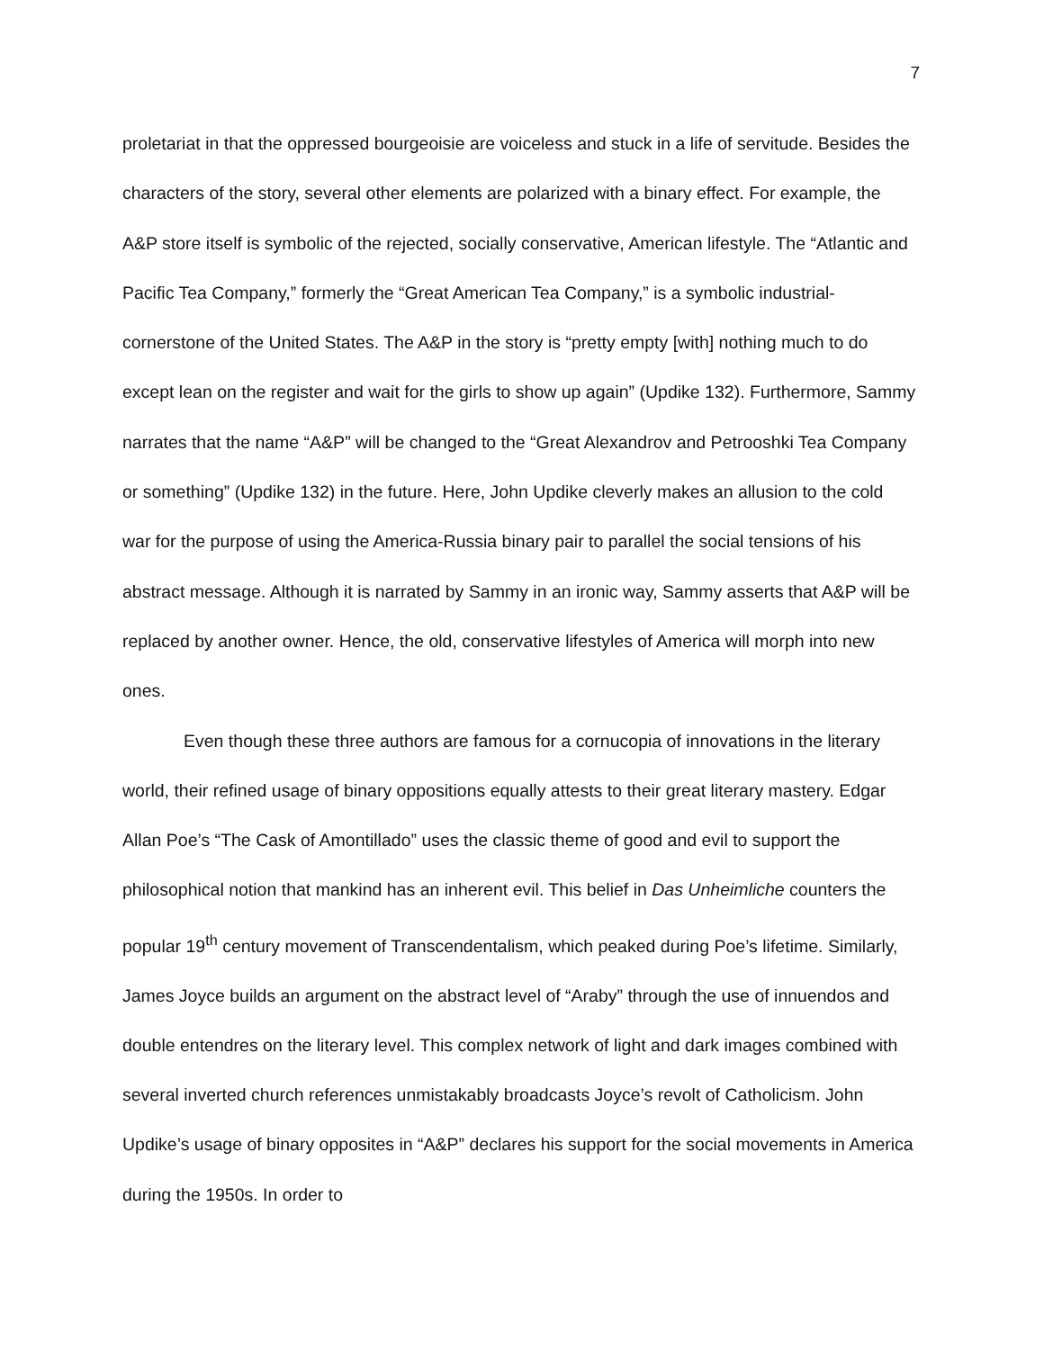7
proletariat in that the oppressed bourgeoisie are voiceless and stuck in a life of servitude. Besides the characters of the story, several other elements are polarized with a binary effect. For example, the A&P store itself is symbolic of the rejected, socially conservative, American lifestyle. The “Atlantic and Pacific Tea Company,” formerly the “Great American Tea Company,” is a symbolic industrial-cornerstone of the United States. The A&P in the story is “pretty empty [with] nothing much to do except lean on the register and wait for the girls to show up again” (Updike 132). Furthermore, Sammy narrates that the name “A&P” will be changed to the “Great Alexandrov and Petrooshki Tea Company or something” (Updike 132) in the future. Here, John Updike cleverly makes an allusion to the cold war for the purpose of using the America-Russia binary pair to parallel the social tensions of his abstract message. Although it is narrated by Sammy in an ironic way, Sammy asserts that A&P will be replaced by another owner. Hence, the old, conservative lifestyles of America will morph into new ones.
Even though these three authors are famous for a cornucopia of innovations in the literary world, their refined usage of binary oppositions equally attests to their great literary mastery. Edgar Allan Poe’s “The Cask of Amontillado” uses the classic theme of good and evil to support the philosophical notion that mankind has an inherent evil. This belief in Das Unheimliche counters the popular 19<sup>th</sup> century movement of Transcendentalism, which peaked during Poe’s lifetime. Similarly, James Joyce builds an argument on the abstract level of “Araby” through the use of innuendos and double entendres on the literary level. This complex network of light and dark images combined with several inverted church references unmistakably broadcasts Joyce’s revolt of Catholicism. John Updike’s usage of binary opposites in “A&P” declares his support for the social movements in America during the 1950s. In order to